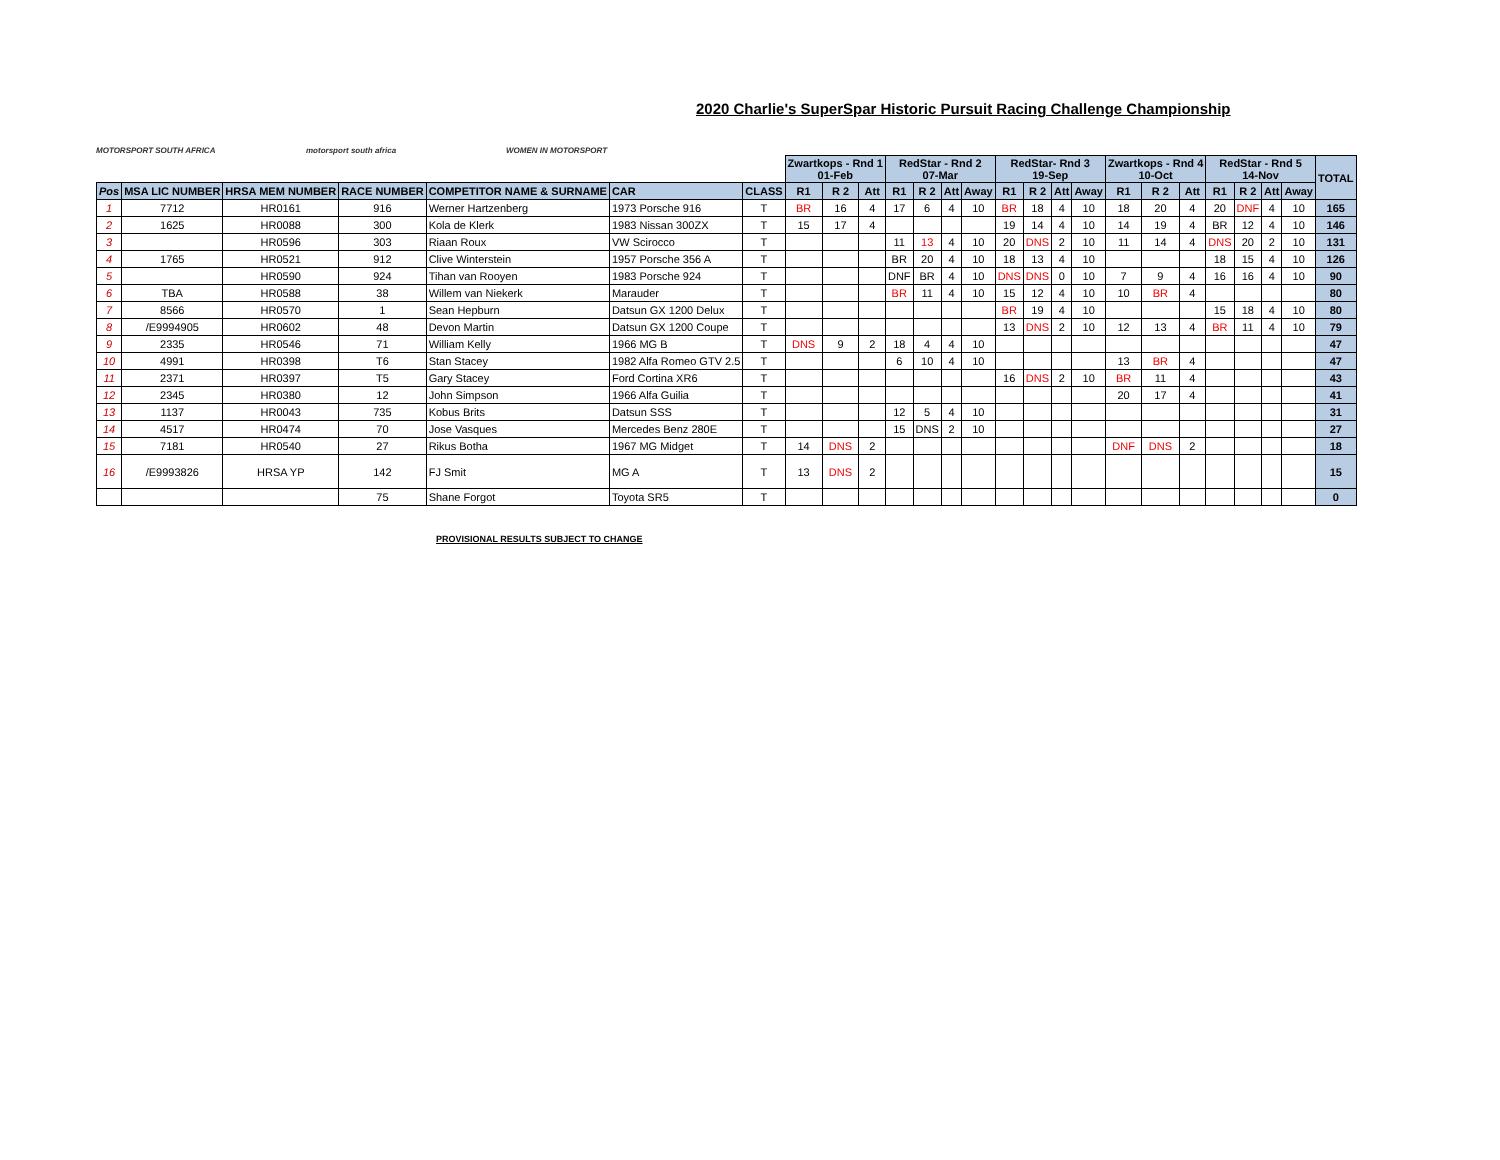MOTORSPORT SOUTH AFRICA
motorsport south africa
WOMEN IN MOTORSPORT
2020 Charlie's SuperSpar Historic Pursuit Racing Challenge Championship
| | | | | | | | Zwartkops - Rnd 1 01-Feb | | | RedStar - Rnd 2 07-Mar | | | | RedStar- Rnd 3 19-Sep | | | | Zwartkops - Rnd 4 10-Oct | | | RedStar - Rnd 5 14-Nov | | | | TOTAL |
| Pos | MSA LIC NUMBER | HRSA MEM NUMBER | RACE NUMBER | COMPETITOR NAME & SURNAME | CAR | CLASS | R1 | R 2 | Att | R1 | R 2 | Att | Away | R1 | R 2 | Att | Away | R1 | R 2 | Att | R1 | R 2 | Att | Away | |
| 1 | 7712 | HR0161 | 916 | Werner Hartzenberg | 1973 Porsche 916 | T | BR | 16 | 4 | 17 | 6 | 4 | 10 | BR | 18 | 4 | 10 | 18 | 20 | 4 | 20 | DNF | 4 | 10 | 165 |
| 2 | 1625 | HR0088 | 300 | Kola de Klerk | 1983 Nissan 300ZX | T | 15 | 17 | 4 | | | | | 19 | 14 | 4 | 10 | 14 | 19 | 4 | BR | 12 | 4 | 10 | 146 |
| 3 | | HR0596 | 303 | Riaan Roux | VW Scirocco | T | | | | 11 | 13 | 4 | 10 | 20 | DNS | 2 | 10 | 11 | 14 | 4 | DNS | 20 | 2 | 10 | 131 |
| 4 | 1765 | HR0521 | 912 | Clive Winterstein | 1957 Porsche 356 A | T | | | | BR | 20 | 4 | 10 | 18 | 13 | 4 | 10 | | | | 18 | 15 | 4 | 10 | 126 |
| 5 | | HR0590 | 924 | Tihan van Rooyen | 1983 Porsche 924 | T | | | | DNF | BR | 4 | 10 | DNS | DNS | 0 | 10 | 7 | 9 | 4 | 16 | 16 | 4 | 10 | 90 |
| 6 | TBA | HR0588 | 38 | Willem van Niekerk | Marauder | T | | | | BR | 11 | 4 | 10 | 15 | 12 | 4 | 10 | 10 | BR | 4 | | | | | 80 |
| 7 | 8566 | HR0570 | 1 | Sean Hepburn | Datsun GX 1200 Delux | T | | | | | | | | BR | 19 | 4 | 10 | | | | 15 | 18 | 4 | 10 | 80 |
| 8 | /E9994905 | HR0602 | 48 | Devon Martin | Datsun GX 1200 Coupe | T | | | | | | | | 13 | DNS | 2 | 10 | 12 | 13 | 4 | BR | 11 | 4 | 10 | 79 |
| 9 | 2335 | HR0546 | 71 | William Kelly | 1966 MG B | T | DNS | 9 | 2 | 18 | 4 | 4 | 10 | | | | | | | | | | | | 47 |
| 10 | 4991 | HR0398 | T6 | Stan Stacey | 1982 Alfa Romeo GTV 2.5 | T | | | | 6 | 10 | 4 | 10 | | | | | 13 | BR | 4 | | | | | 47 |
| 11 | 2371 | HR0397 | T5 | Gary Stacey | Ford Cortina XR6 | T | | | | | | | | 16 | DNS | 2 | 10 | BR | 11 | 4 | | | | | 43 |
| 12 | 2345 | HR0380 | 12 | John Simpson | 1966 Alfa Guilia | T | | | | | | | | | | | | 20 | 17 | 4 | | | | | 41 |
| 13 | 1137 | HR0043 | 735 | Kobus Brits | Datsun SSS | T | | | | 12 | 5 | 4 | 10 | | | | | | | | | | | | 31 |
| 14 | 4517 | HR0474 | 70 | Jose Vasques | Mercedes Benz 280E | T | | | | 15 | DNS | 2 | 10 | | | | | | | | | | | | 27 |
| 15 | 7181 | HR0540 | 27 | Rikus Botha | 1967 MG Midget | T | 14 | DNS | 2 | | | | | | | | | DNF | DNS | 2 | | | | | 18 |
| 16 | /E9993826 | HRSA YP | 142 | FJ Smit | MG A | T | 13 | DNS | 2 | | | | | | | | | | | | | | | | 15 |
| | | | 75 | Shane Forgot | Toyota SR5 | T | | | | | | | | | | | | | | | | | | | 0 |
PROVISIONAL RESULTS SUBJECT TO CHANGE